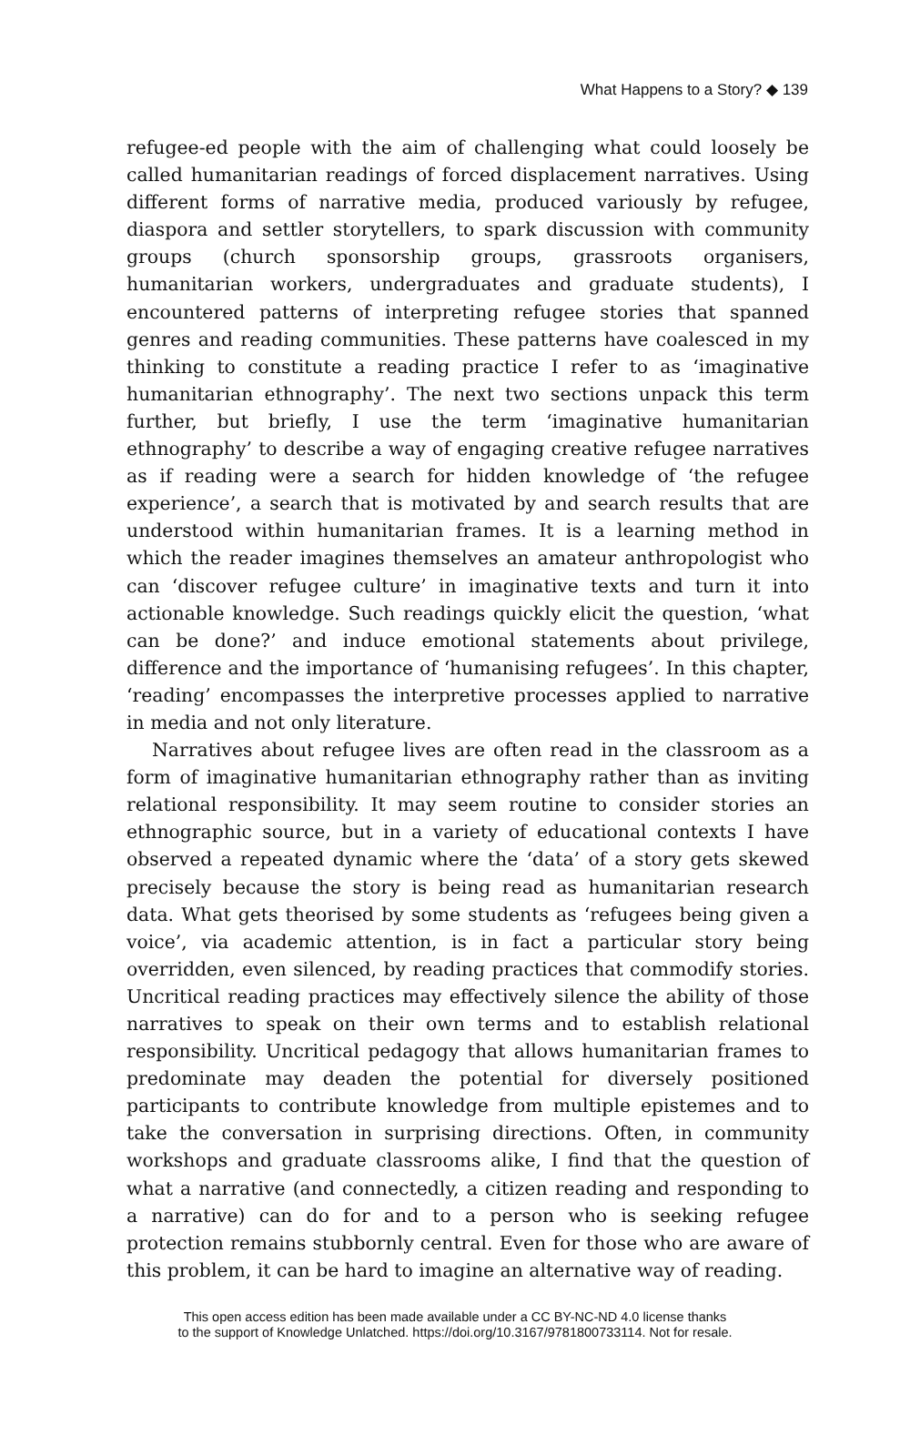What Happens to a Story? ◆ 139
refugee-ed people with the aim of challenging what could loosely be called humanitarian readings of forced displacement narratives. Using different forms of narrative media, produced variously by refugee, diaspora and settler storytellers, to spark discussion with community groups (church sponsorship groups, grassroots organisers, humanitarian workers, undergraduates and graduate students), I encountered patterns of interpreting refugee stories that spanned genres and reading communities. These patterns have coalesced in my thinking to constitute a reading practice I refer to as ‘imaginative humanitarian ethnography’. The next two sections unpack this term further, but briefly, I use the term ‘imaginative humanitarian ethnography’ to describe a way of engaging creative refugee narratives as if reading were a search for hidden knowledge of ‘the refugee experience’, a search that is motivated by and search results that are understood within humanitarian frames. It is a learning method in which the reader imagines themselves an amateur anthropologist who can ‘discover refugee culture’ in imaginative texts and turn it into actionable knowledge. Such readings quickly elicit the question, ‘what can be done?’ and induce emotional statements about privilege, difference and the importance of ‘humanising refugees’. In this chapter, ‘reading’ encompasses the interpretive processes applied to narrative in media and not only literature.
Narratives about refugee lives are often read in the classroom as a form of imaginative humanitarian ethnography rather than as inviting relational responsibility. It may seem routine to consider stories an ethnographic source, but in a variety of educational contexts I have observed a repeated dynamic where the ‘data’ of a story gets skewed precisely because the story is being read as humanitarian research data. What gets theorised by some students as ‘refugees being given a voice’, via academic attention, is in fact a particular story being overridden, even silenced, by reading practices that commodify stories. Uncritical reading practices may effectively silence the ability of those narratives to speak on their own terms and to establish relational responsibility. Uncritical pedagogy that allows humanitarian frames to predominate may deaden the potential for diversely positioned participants to contribute knowledge from multiple epistemes and to take the conversation in surprising directions. Often, in community workshops and graduate classrooms alike, I find that the question of what a narrative (and connectedly, a citizen reading and responding to a narrative) can do for and to a person who is seeking refugee protection remains stubbornly central. Even for those who are aware of this problem, it can be hard to imagine an alternative way of reading.
This open access edition has been made available under a CC BY-NC-ND 4.0 license thanks
to the support of Knowledge Unlatched. https://doi.org/10.3167/9781800733114. Not for resale.